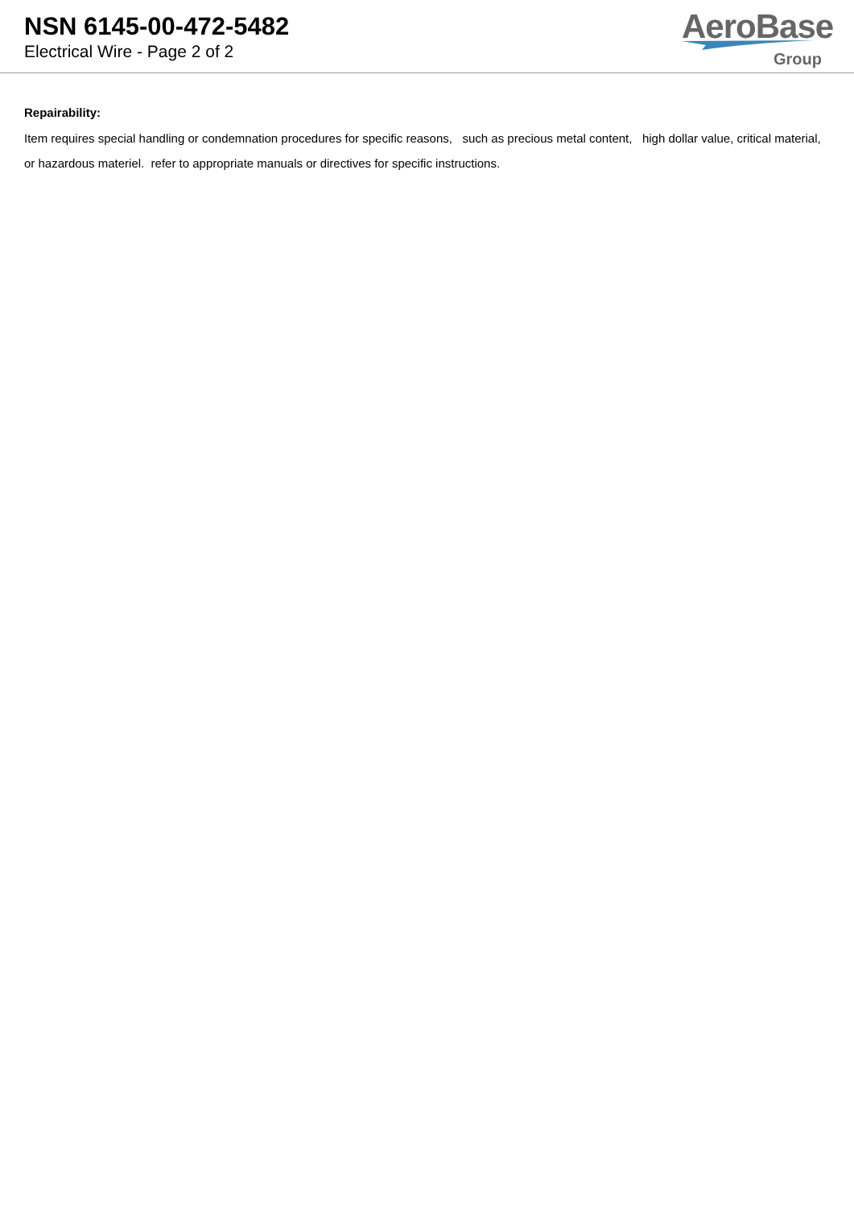NSN 6145-00-472-5482
Electrical Wire - Page 2 of 2
AeroBase
Group
Repairability:
Item requires special handling or condemnation procedures for specific reasons, such as precious metal content, high dollar value, critical material, or hazardous materiel. refer to appropriate manuals or directives for specific instructions.